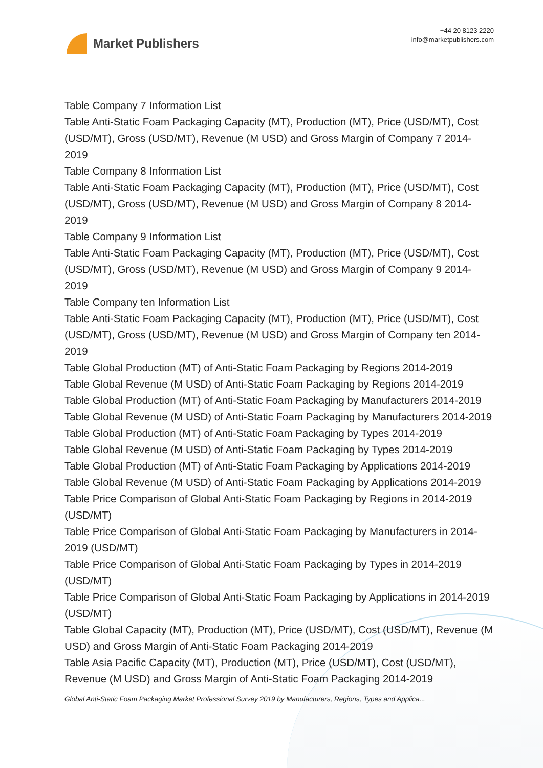Market Publishers
+44 20 8123 2220
info@marketpublishers.com
Table Company 7 Information List
Table Anti-Static Foam Packaging Capacity (MT), Production (MT), Price (USD/MT), Cost (USD/MT), Gross (USD/MT), Revenue (M USD) and Gross Margin of Company 7 2014-2019
Table Company 8 Information List
Table Anti-Static Foam Packaging Capacity (MT), Production (MT), Price (USD/MT), Cost (USD/MT), Gross (USD/MT), Revenue (M USD) and Gross Margin of Company 8 2014-2019
Table Company 9 Information List
Table Anti-Static Foam Packaging Capacity (MT), Production (MT), Price (USD/MT), Cost (USD/MT), Gross (USD/MT), Revenue (M USD) and Gross Margin of Company 9 2014-2019
Table Company ten Information List
Table Anti-Static Foam Packaging Capacity (MT), Production (MT), Price (USD/MT), Cost (USD/MT), Gross (USD/MT), Revenue (M USD) and Gross Margin of Company ten 2014-2019
Table Global Production (MT) of Anti-Static Foam Packaging by Regions 2014-2019
Table Global Revenue (M USD) of Anti-Static Foam Packaging by Regions 2014-2019
Table Global Production (MT) of Anti-Static Foam Packaging by Manufacturers 2014-2019
Table Global Revenue (M USD) of Anti-Static Foam Packaging by Manufacturers 2014-2019
Table Global Production (MT) of Anti-Static Foam Packaging by Types 2014-2019
Table Global Revenue (M USD) of Anti-Static Foam Packaging by Types 2014-2019
Table Global Production (MT) of Anti-Static Foam Packaging by Applications 2014-2019
Table Global Revenue (M USD) of Anti-Static Foam Packaging by Applications 2014-2019
Table Price Comparison of Global Anti-Static Foam Packaging by Regions in 2014-2019 (USD/MT)
Table Price Comparison of Global Anti-Static Foam Packaging by Manufacturers in 2014-2019 (USD/MT)
Table Price Comparison of Global Anti-Static Foam Packaging by Types in 2014-2019 (USD/MT)
Table Price Comparison of Global Anti-Static Foam Packaging by Applications in 2014-2019 (USD/MT)
Table Global Capacity (MT), Production (MT), Price (USD/MT), Cost (USD/MT), Revenue (M USD) and Gross Margin of Anti-Static Foam Packaging 2014-2019
Table Asia Pacific Capacity (MT), Production (MT), Price (USD/MT), Cost (USD/MT), Revenue (M USD) and Gross Margin of Anti-Static Foam Packaging 2014-2019
Global Anti-Static Foam Packaging Market Professional Survey 2019 by Manufacturers, Regions, Types and Applica...